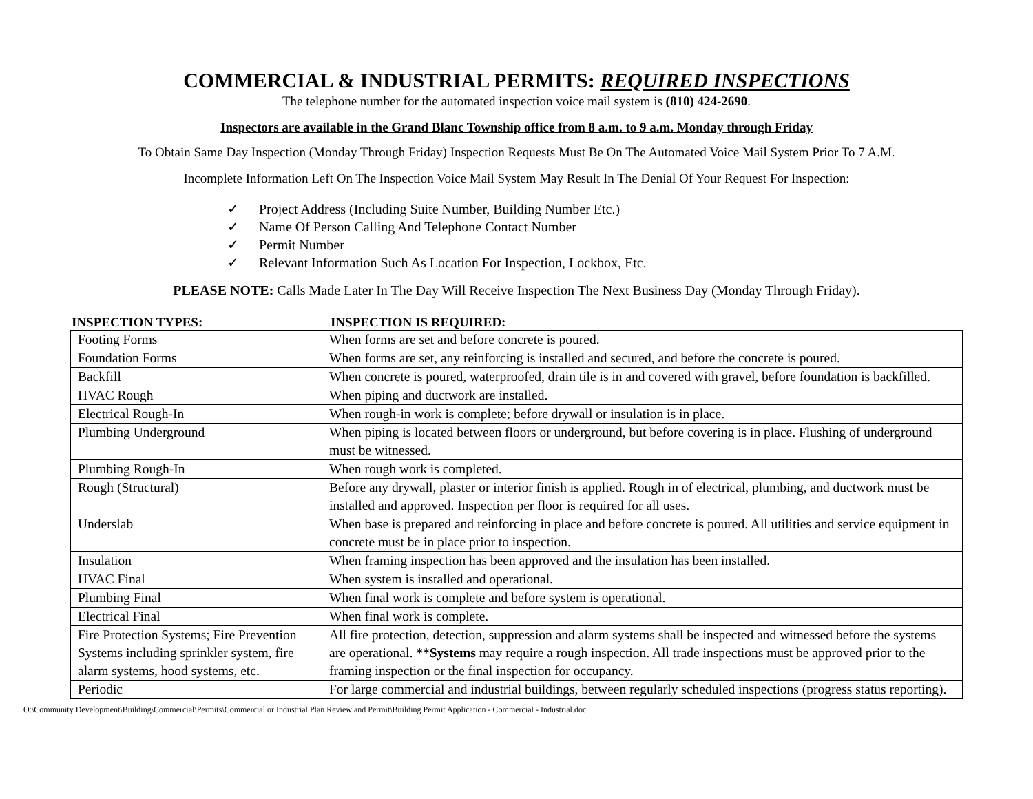COMMERCIAL & INDUSTRIAL PERMITS: REQUIRED INSPECTIONS
The telephone number for the automated inspection voice mail system is (810) 424-2690.
Inspectors are available in the Grand Blanc Township office from 8 a.m. to 9 a.m. Monday through Friday
To Obtain Same Day Inspection (Monday Through Friday) Inspection Requests Must Be On The Automated Voice Mail System Prior To 7 A.M.
Incomplete Information Left On The Inspection Voice Mail System May Result In The Denial Of Your Request For Inspection:
✓ Project Address (Including Suite Number, Building Number Etc.)
✓ Name Of Person Calling And Telephone Contact Number
✓ Permit Number
✓ Relevant Information Such As Location For Inspection, Lockbox, Etc.
PLEASE NOTE: Calls Made Later In The Day Will Receive Inspection The Next Business Day (Monday Through Friday).
INSPECTION TYPES: INSPECTION IS REQUIRED:
| Footing Forms | When forms are set and before concrete is poured. |
| Foundation Forms | When forms are set, any reinforcing is installed and secured, and before the concrete is poured. |
| Backfill | When concrete is poured, waterproofed, drain tile is in and covered with gravel, before foundation is backfilled. |
| HVAC Rough | When piping and ductwork are installed. |
| Electrical Rough-In | When rough-in work is complete; before drywall or insulation is in place. |
| Plumbing Underground | When piping is located between floors or underground, but before covering is in place. Flushing of underground must be witnessed. |
| Plumbing Rough-In | When rough work is completed. |
| Rough (Structural) | Before any drywall, plaster or interior finish is applied. Rough in of electrical, plumbing, and ductwork must be installed and approved. Inspection per floor is required for all uses. |
| Underslab | When base is prepared and reinforcing in place and before concrete is poured. All utilities and service equipment in concrete must be in place prior to inspection. |
| Insulation | When framing inspection has been approved and the insulation has been installed. |
| HVAC Final | When system is installed and operational. |
| Plumbing Final | When final work is complete and before system is operational. |
| Electrical Final | When final work is complete. |
| Fire Protection Systems; Fire Prevention Systems including sprinkler system, fire alarm systems, hood systems, etc. | All fire protection, detection, suppression and alarm systems shall be inspected and witnessed before the systems are operational. **Systems may require a rough inspection. All trade inspections must be approved prior to the framing inspection or the final inspection for occupancy. |
| Periodic | For large commercial and industrial buildings, between regularly scheduled inspections (progress status reporting). |
O:\Community Development\Building\Commercial\Permits\Commercial or Industrial Plan Review and Permit\Building Permit Application - Commercial - Industrial.doc